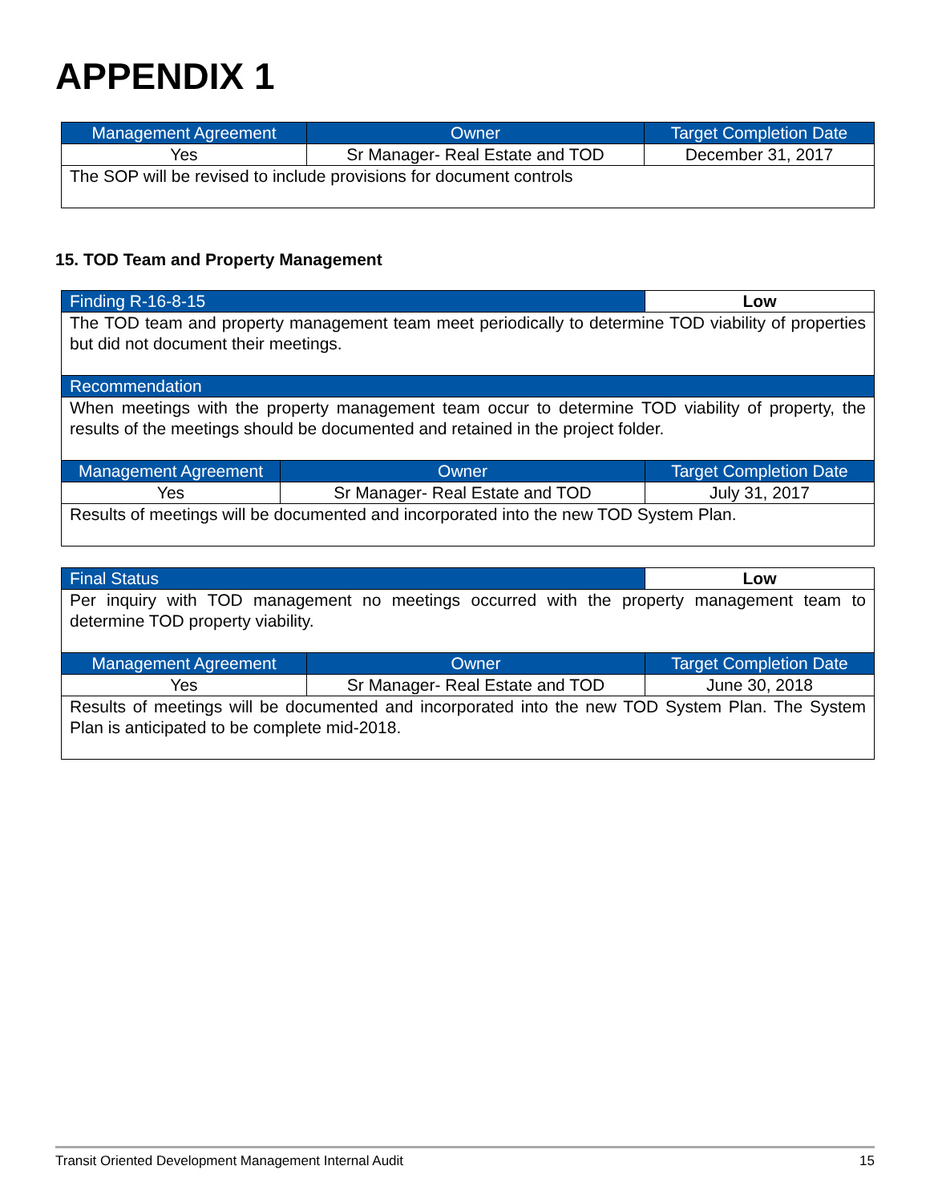APPENDIX 1
| Management Agreement | Owner | Target Completion Date |
| --- | --- | --- |
| Yes | Sr Manager- Real Estate and TOD | December 31, 2017 |
| The SOP will be revised to include provisions for document controls | | |
15. TOD Team and Property Management
| Finding R-16-8-15 | | Low |
| The TOD team and property management team meet periodically to determine TOD viability of properties but did not document their meetings. | | |
| Recommendation | | |
| When meetings with the property management team occur to determine TOD viability of property, the results of the meetings should be documented and retained in the project folder. | | |
| Management Agreement | Owner | Target Completion Date |
| Yes | Sr Manager- Real Estate and TOD | July 31, 2017 |
| Results of meetings will be documented and incorporated into the new TOD System Plan. | | |
| Final Status | | Low |
| Per inquiry with TOD management no meetings occurred with the property management team to determine TOD property viability. | | |
| Management Agreement | Owner | Target Completion Date |
| Yes | Sr Manager- Real Estate and TOD | June 30, 2018 |
| Results of meetings will be documented and incorporated into the new TOD System Plan. The System Plan is anticipated to be complete mid-2018. | | |
Transit Oriented Development Management Internal Audit 15